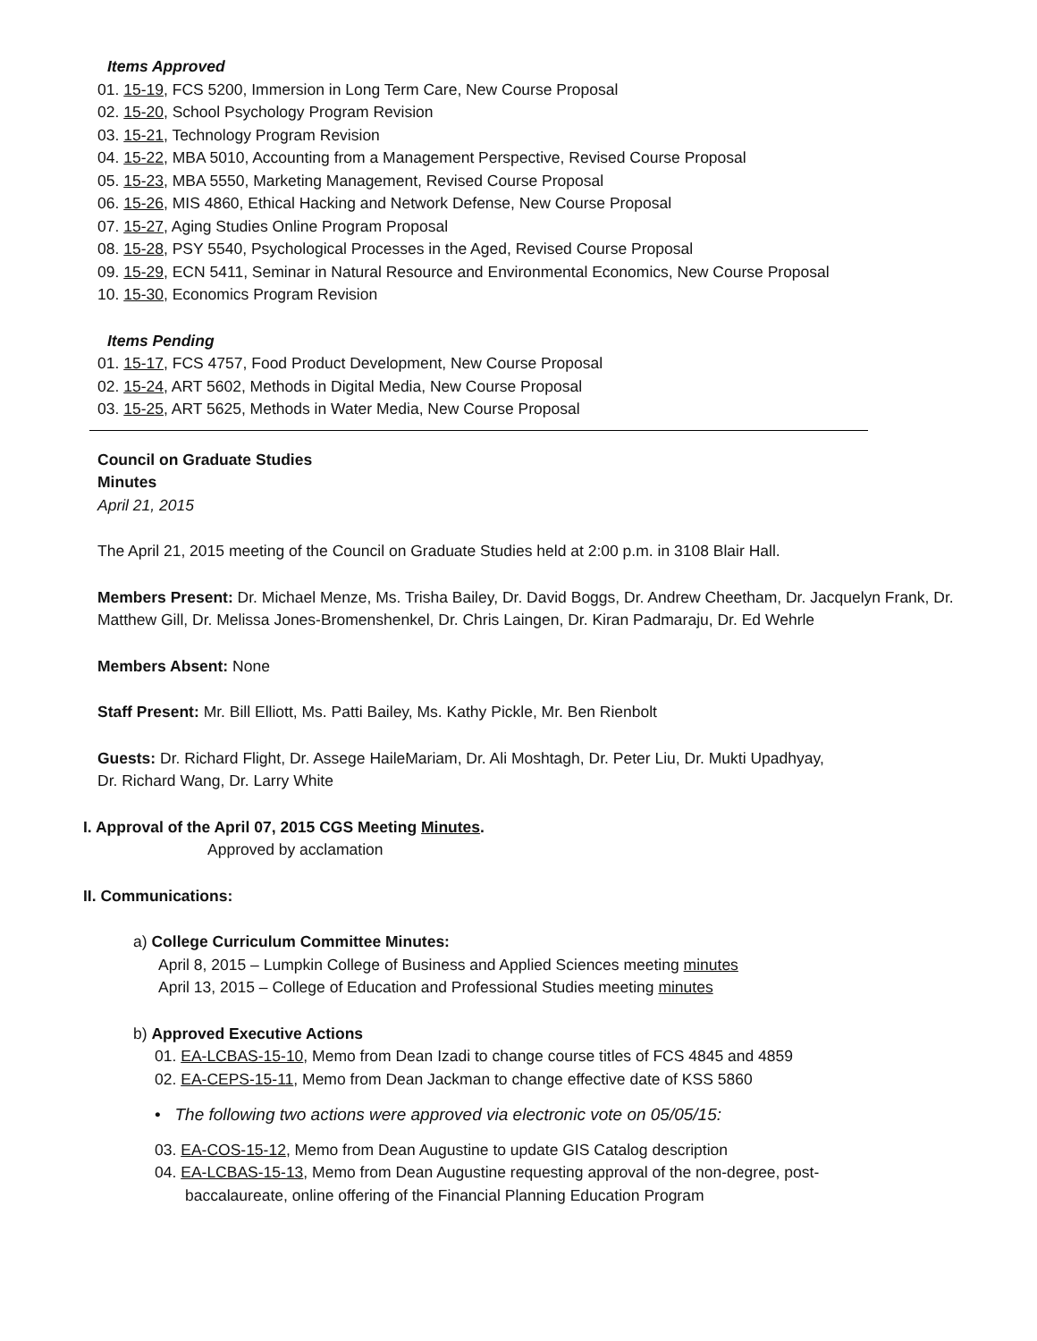Items Approved
01. 15-19, FCS 5200, Immersion in Long Term Care, New Course Proposal
02. 15-20, School Psychology Program Revision
03. 15-21, Technology Program Revision
04. 15-22, MBA 5010, Accounting from a Management Perspective, Revised Course Proposal
05. 15-23, MBA 5550, Marketing Management, Revised Course Proposal
06. 15-26, MIS 4860, Ethical Hacking and Network Defense, New Course Proposal
07. 15-27, Aging Studies Online Program Proposal
08. 15-28, PSY 5540, Psychological Processes in the Aged, Revised Course Proposal
09. 15-29, ECN 5411, Seminar in Natural Resource and Environmental Economics, New Course Proposal
10. 15-30, Economics Program Revision
Items Pending
01. 15-17, FCS 4757, Food Product Development, New Course Proposal
02. 15-24, ART 5602, Methods in Digital Media, New Course Proposal
03. 15-25, ART 5625, Methods in Water Media, New Course Proposal
Council on Graduate Studies
Minutes
April 21, 2015
The April 21, 2015 meeting of the Council on Graduate Studies held at 2:00 p.m. in 3108 Blair Hall.
Members Present: Dr. Michael Menze, Ms. Trisha Bailey, Dr. David Boggs, Dr. Andrew Cheetham, Dr. Jacquelyn Frank, Dr. Matthew Gill, Dr. Melissa Jones-Bromenshenkel, Dr. Chris Laingen, Dr. Kiran Padmaraju, Dr. Ed Wehrle
Members Absent: None
Staff Present: Mr. Bill Elliott, Ms. Patti Bailey, Ms. Kathy Pickle, Mr. Ben Rienbolt
Guests: Dr. Richard Flight, Dr. Assege HaileMariam, Dr. Ali Moshtagh, Dr. Peter Liu, Dr. Mukti Upadhyay,
Dr. Richard Wang, Dr. Larry White
I. Approval of the April 07, 2015 CGS Meeting Minutes.
Approved by acclamation
II. Communications:
a) College Curriculum Committee Minutes:
April 8, 2015 – Lumpkin College of Business and Applied Sciences meeting minutes
April 13, 2015 – College of Education and Professional Studies meeting minutes
b) Approved Executive Actions
01. EA-LCBAS-15-10, Memo from Dean Izadi to change course titles of FCS 4845 and 4859
02. EA-CEPS-15-11, Memo from Dean Jackman to change effective date of KSS 5860
• The following two actions were approved via electronic vote on 05/05/15:
03. EA-COS-15-12, Memo from Dean Augustine to update GIS Catalog description
04. EA-LCBAS-15-13, Memo from Dean Augustine requesting approval of the non-degree, post-
baccalaureate, online offering of the Financial Planning Education Program